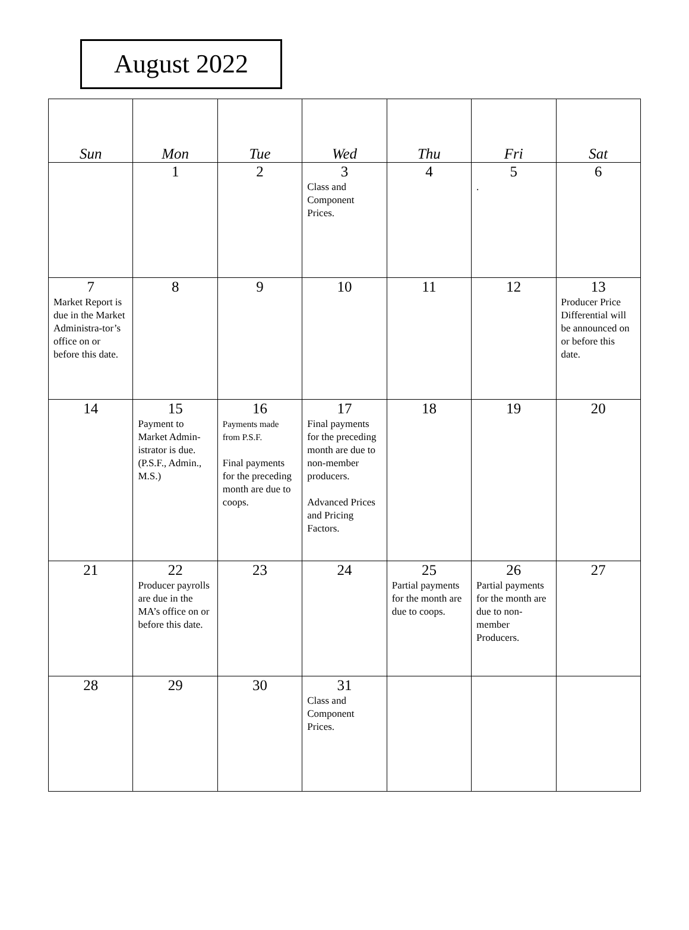August 2022
| Sun | Mon | Tue | Wed | Thu | Fri | Sat |
| --- | --- | --- | --- | --- | --- | --- |
| | 1 | 2 | 3 Class and Component Prices. | 4 | 5 . | 6 |
| 7 Market Report is due in the Market Administra-tor’s office on or before this date. | 8 | 9 | 10 | 11 | 12 | 13 Producer Price Differential will be announced on or before this date. |
| 14 | 15 Payment to Market Admin-istrator is due. (P.S.F., Admin., M.S.) | 16 Payments made from P.S.F. Final payments for the preceding month are due to coops. | 17 Final payments for the preceding month are due to non-member producers. Advanced Prices and Pricing Factors. | 18 | 19 | 20 |
| 21 | 22 Producer payrolls are due in the MA’s office on or before this date. | 23 | 24 | 25 Partial payments for the month are due to coops. | 26 Partial payments for the month are due to non-member Producers. | 27 |
| 28 | 29 | 30 | 31 Class and Component Prices. | | | |